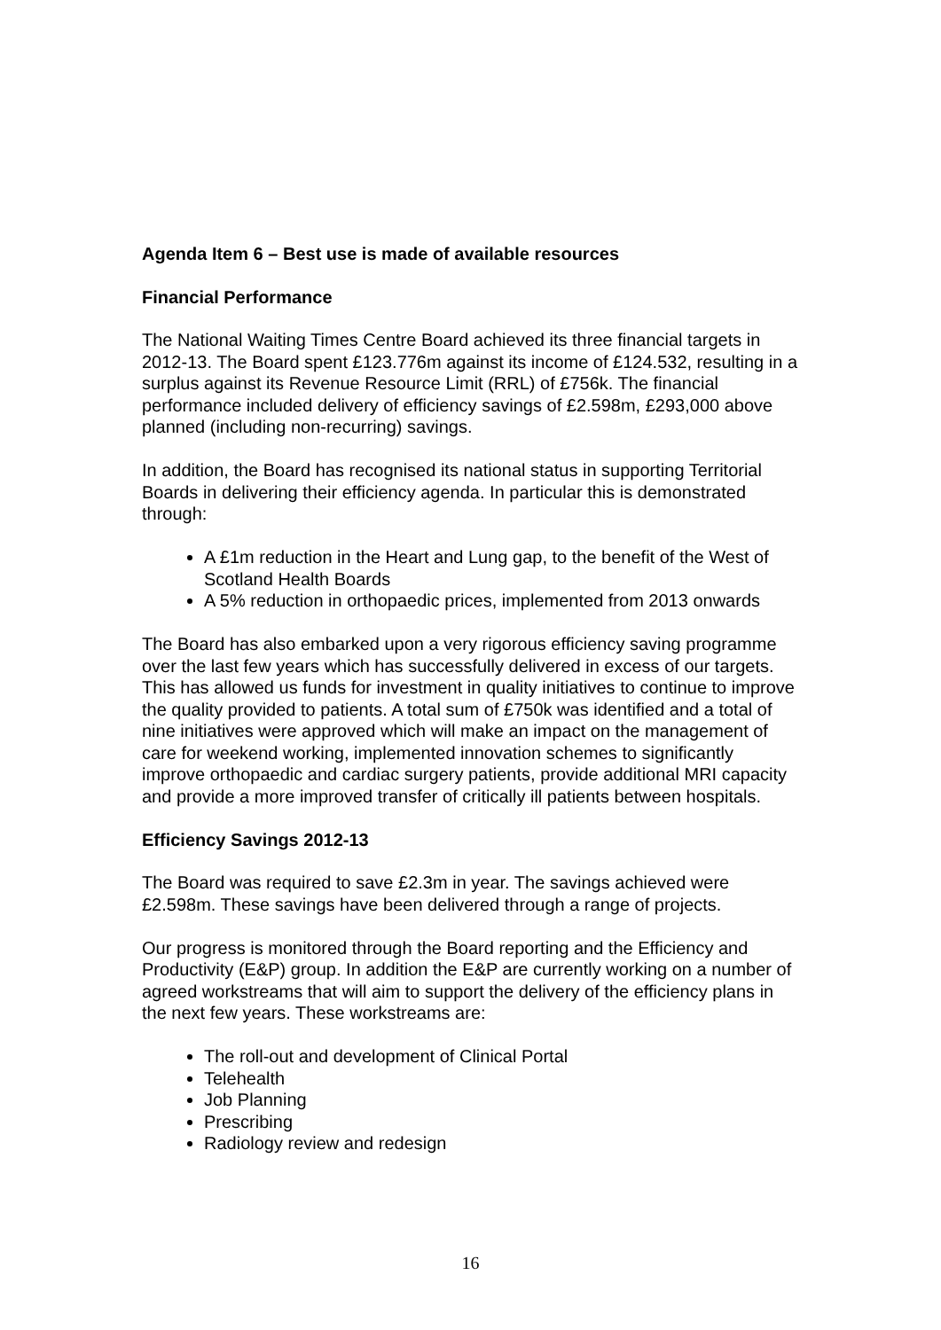Agenda Item 6 – Best use is made of available resources
Financial Performance
The National Waiting Times Centre Board achieved its three financial targets in 2012-13. The Board spent £123.776m against its income of £124.532, resulting in a surplus against its Revenue Resource Limit (RRL) of £756k. The financial performance included delivery of efficiency savings of £2.598m, £293,000 above planned (including non-recurring) savings.
In addition, the Board has recognised its national status in supporting Territorial Boards in delivering their efficiency agenda. In particular this is demonstrated through:
A £1m reduction in the Heart and Lung gap, to the benefit of the West of Scotland Health Boards
A 5% reduction in orthopaedic prices, implemented from 2013 onwards
The Board has also embarked upon a very rigorous efficiency saving programme over the last few years which has successfully delivered in excess of our targets. This has allowed us funds for investment in quality initiatives to continue to improve the quality provided to patients. A total sum of £750k was identified and a total of nine initiatives were approved which will make an impact on the management of care for weekend working, implemented innovation schemes to significantly improve orthopaedic and cardiac surgery patients, provide additional MRI capacity and provide a more improved transfer of critically ill patients between hospitals.
Efficiency Savings 2012-13
The Board was required to save £2.3m in year. The savings achieved were £2.598m. These savings have been delivered through a range of projects.
Our progress is monitored through the Board reporting and the Efficiency and Productivity (E&P) group. In addition the E&P are currently working on a number of agreed workstreams that will aim to support the delivery of the efficiency plans in the next few years. These workstreams are:
The roll-out and development of Clinical Portal
Telehealth
Job Planning
Prescribing
Radiology review and redesign
16